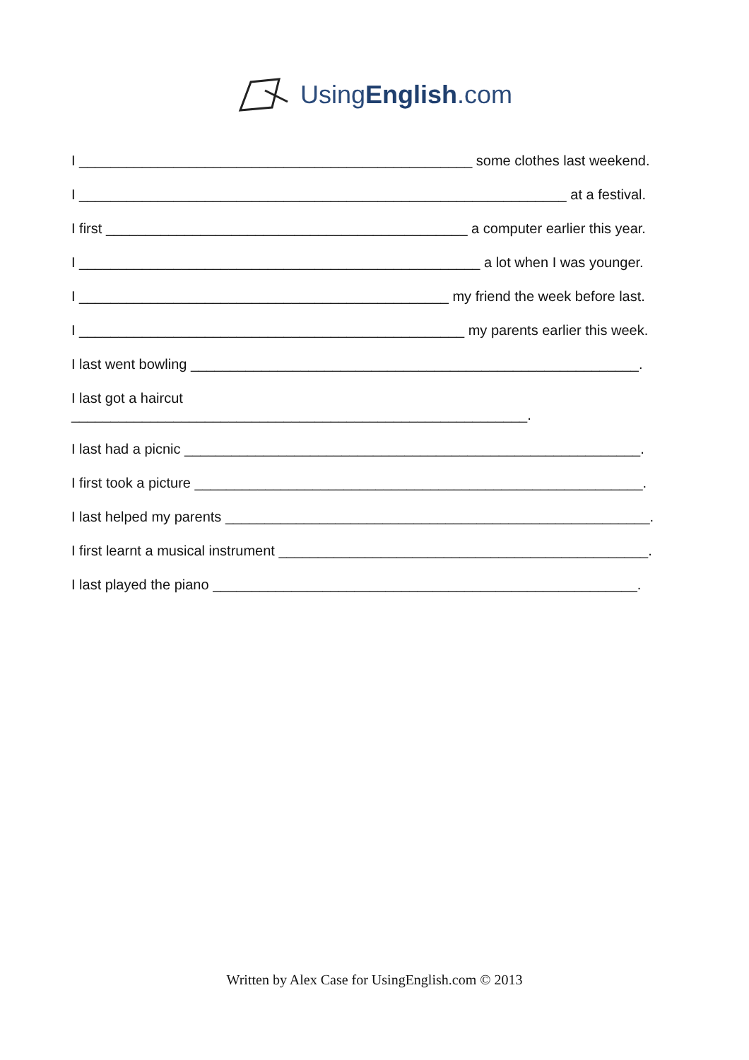UsingEnglish.com
I __________________________________________________ some clothes last weekend.
I ______________________________________________________________ at a festival.
I first ______________________________________________ a computer earlier this year.
I ___________________________________________________ a lot when I was younger.
I _______________________________________________ my friend the week before last.
I _________________________________________________ my parents earlier this week.
I last went bowling _________________________________________________________.
I last got a haircut
__________________________________________________________.
I last had a picnic __________________________________________________________.
I first took a picture _________________________________________________________.
I last helped my parents ______________________________________________________.
I first learnt a musical instrument _______________________________________________.
I last played the piano ______________________________________________________.
Written by Alex Case for UsingEnglish.com © 2013